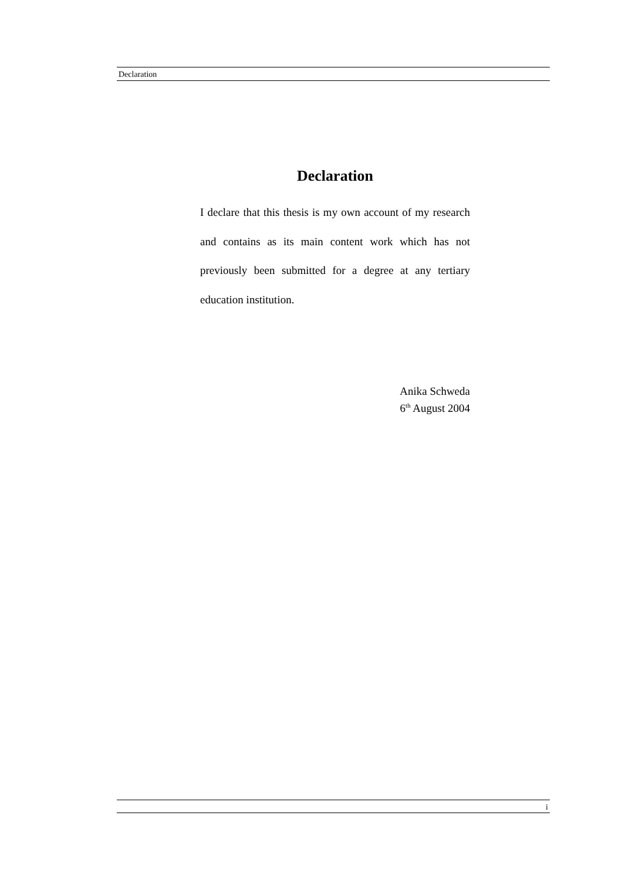Declaration
Declaration
I declare that this thesis is my own account of my research and contains as its main content work which has not previously been submitted for a degree at any tertiary education institution.
Anika Schweda
6<sup>th</sup> August 2004
i